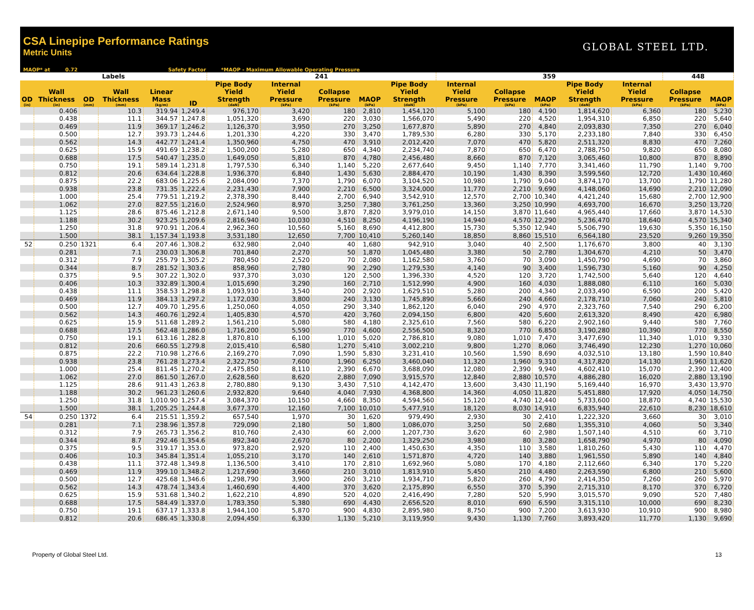CSA Linepipe Performance Ratings
Metric Units
GLOBAL STEEL LTD.
MAOP* at 0.72 Safety Factor *MAOP - Maximum Allowable Operating Pressure
| Labels | | | | | | 241 | | | | | 359 | | | | | 448 | |
| OD (in) | Wall Thickness (in) | OD (mm) | Wall Thickness (mm) | Linear Mass (kg/m) | ID | Pipe Body Yield Strength (daN) | Internal Yield Pressure (kPa) | Collapse Pressure (kPa) | MAOP (kPa) | Pipe Body Yield Strength (daN) | Internal Yield Pressure (kPa) | Collapse Pressure (kPa) | MAOP (kPa) | Pipe Body Yield Strength (daN) | Internal Yield Pressure (kPa) | Collapse Pressure (kPa) | MAOP (kPa) |
| | 0.406 | | 10.3 | 319.94 | 1,249.4 | 976,170 | 3,420 | 180 | 2,810 | 1,454,120 | 5,100 | 180 | 4,190 | 1,814,620 | 6,360 | 180 | 5,230 |
| | 0.438 | | 11.1 | 344.57 | 1,247.8 | 1,051,320 | 3,690 | 220 | 3,030 | 1,566,070 | 5,490 | 220 | 4,520 | 1,954,310 | 6,850 | 220 | 5,640 |
| | 0.469 | | 11.9 | 369.17 | 1,246.2 | 1,126,370 | 3,950 | 270 | 3,250 | 1,677,870 | 5,890 | 270 | 4,840 | 2,093,830 | 7,350 | 270 | 6,040 |
| | 0.500 | | 12.7 | 393.73 | 1,244.6 | 1,201,330 | 4,220 | 330 | 3,470 | 1,789,530 | 6,280 | 330 | 5,170 | 2,233,180 | 7,840 | 330 | 6,450 |
| | 0.562 | | 14.3 | 442.77 | 1,241.4 | 1,350,960 | 4,750 | 470 | 3,910 | 2,012,420 | 7,070 | 470 | 5,820 | 2,511,320 | 8,830 | 470 | 7,260 |
| | 0.625 | | 15.9 | 491.69 | 1,238.2 | 1,500,200 | 5,280 | 650 | 4,340 | 2,234,740 | 7,870 | 650 | 6,470 | 2,788,750 | 9,820 | 650 | 8,080 |
| | 0.688 | | 17.5 | 540.47 | 1,235.0 | 1,649,050 | 5,810 | 870 | 4,780 | 2,456,480 | 8,660 | 870 | 7,120 | 3,065,460 | 10,800 | 870 | 8,890 |
| | 0.750 | | 19.1 | 589.14 | 1,231.8 | 1,797,530 | 6,340 | 1,140 | 5,220 | 2,677,640 | 9,450 | 1,140 | 7,770 | 3,341,460 | 11,790 | 1,140 | 9,700 |
| | 0.812 | | 20.6 | 634.64 | 1,228.8 | 1,936,370 | 6,840 | 1,430 | 5,630 | 2,884,470 | 10,190 | 1,430 | 8,390 | 3,599,560 | 12,720 | 1,430 | 10,460 |
| | 0.875 | | 22.2 | 683.06 | 1,225.6 | 2,084,090 | 7,370 | 1,790 | 6,070 | 3,104,520 | 10,980 | 1,790 | 9,040 | 3,874,170 | 13,700 | 1,790 | 11,280 |
| | 0.938 | | 23.8 | 731.35 | 1,222.4 | 2,231,430 | 7,900 | 2,210 | 6,500 | 3,324,000 | 11,770 | 2,210 | 9,690 | 4,148,060 | 14,690 | 2,210 | 12,090 |
| | 1.000 | | 25.4 | 779.51 | 1,219.2 | 2,378,390 | 8,440 | 2,700 | 6,940 | 3,542,910 | 12,570 | 2,700 | 10,340 | 4,421,240 | 15,680 | 2,700 | 12,900 |
| | 1.062 | | 27.0 | 827.55 | 1,216.0 | 2,524,960 | 8,970 | 3,250 | 7,380 | 3,761,250 | 13,360 | 3,250 | 10,990 | 4,693,700 | 16,670 | 3,250 | 13,720 |
| | 1.125 | | 28.6 | 875.46 | 1,212.8 | 2,671,140 | 9,500 | 3,870 | 7,820 | 3,979,010 | 14,150 | 3,870 | 11,640 | 4,965,440 | 17,660 | 3,870 | 14,530 |
| | 1.188 | | 30.2 | 923.25 | 1,209.6 | 2,816,940 | 10,030 | 4,510 | 8,250 | 4,196,190 | 14,940 | 4,570 | 12,290 | 5,236,470 | 18,640 | 4,570 | 15,340 |
| | 1.250 | | 31.8 | 970.91 | 1,206.4 | 2,962,360 | 10,560 | 5,160 | 8,690 | 4,412,800 | 15,730 | 5,350 | 12,940 | 5,506,790 | 19,630 | 5,350 | 16,150 |
| | 1.500 | | 38.1 | 1,157.34 | 1,193.8 | 3,531,180 | 12,650 | 7,700 | 10,410 | 5,260,140 | 18,850 | 8,860 | 15,510 | 6,564,180 | 23,520 | 9,260 | 19,350 |
| 52 | 0.250 | 1321 | 6.4 | 207.46 | 1,308.2 | 632,980 | 2,040 | 40 | 1,680 | 942,910 | 3,040 | 40 | 2,500 | 1,176,670 | 3,800 | 40 | 3,130 |
| | 0.281 | | 7.1 | 230.03 | 1,306.8 | 701,840 | 2,270 | 50 | 1,870 | 1,045,480 | 3,380 | 50 | 2,780 | 1,304,670 | 4,210 | 50 | 3,470 |
| | 0.312 | | 7.9 | 255.79 | 1,305.2 | 780,450 | 2,520 | 70 | 2,080 | 1,162,580 | 3,760 | 70 | 3,090 | 1,450,790 | 4,690 | 70 | 3,860 |
| | 0.344 | | 8.7 | 281.52 | 1,303.6 | 858,960 | 2,780 | 90 | 2,290 | 1,279,530 | 4,140 | 90 | 3,400 | 1,596,730 | 5,160 | 90 | 4,250 |
| | 0.375 | | 9.5 | 307.22 | 1,302.0 | 937,370 | 3,030 | 120 | 2,500 | 1,396,330 | 4,520 | 120 | 3,720 | 1,742,500 | 5,640 | 120 | 4,640 |
| | 0.406 | | 10.3 | 332.89 | 1,300.4 | 1,015,690 | 3,290 | 160 | 2,710 | 1,512,990 | 4,900 | 160 | 4,030 | 1,888,080 | 6,110 | 160 | 5,030 |
| | 0.438 | | 11.1 | 358.53 | 1,298.8 | 1,093,910 | 3,540 | 200 | 2,920 | 1,629,510 | 5,280 | 200 | 4,340 | 2,033,490 | 6,590 | 200 | 5,420 |
| | 0.469 | | 11.9 | 384.13 | 1,297.2 | 1,172,030 | 3,800 | 240 | 3,130 | 1,745,890 | 5,660 | 240 | 4,660 | 2,178,710 | 7,060 | 240 | 5,810 |
| | 0.500 | | 12.7 | 409.70 | 1,295.6 | 1,250,060 | 4,050 | 290 | 3,340 | 1,862,120 | 6,040 | 290 | 4,970 | 2,323,760 | 7,540 | 290 | 6,200 |
| | 0.562 | | 14.3 | 460.76 | 1,292.4 | 1,405,830 | 4,570 | 420 | 3,760 | 2,094,150 | 6,800 | 420 | 5,600 | 2,613,320 | 8,490 | 420 | 6,980 |
| | 0.625 | | 15.9 | 511.68 | 1,289.2 | 1,561,210 | 5,080 | 580 | 4,180 | 2,325,610 | 7,560 | 580 | 6,220 | 2,902,160 | 9,440 | 580 | 7,760 |
| | 0.688 | | 17.5 | 562.48 | 1,286.0 | 1,716,200 | 5,590 | 770 | 4,600 | 2,556,500 | 8,320 | 770 | 6,850 | 3,190,280 | 10,390 | 770 | 8,550 |
| | 0.750 | | 19.1 | 613.16 | 1,282.8 | 1,870,810 | 6,100 | 1,010 | 5,020 | 2,786,810 | 9,080 | 1,010 | 7,470 | 3,477,690 | 11,340 | 1,010 | 9,330 |
| | 0.812 | | 20.6 | 660.55 | 1,279.8 | 2,015,410 | 6,580 | 1,270 | 5,410 | 3,002,210 | 9,800 | 1,270 | 8,060 | 3,746,490 | 12,230 | 1,270 | 10,060 |
| | 0.875 | | 22.2 | 710.98 | 1,276.6 | 2,169,270 | 7,090 | 1,590 | 5,830 | 3,231,410 | 10,560 | 1,590 | 8,690 | 4,032,510 | 13,180 | 1,590 | 10,840 |
| | 0.938 | | 23.8 | 761.28 | 1,273.4 | 2,322,750 | 7,600 | 1,960 | 6,250 | 3,460,040 | 11,320 | 1,960 | 9,310 | 4,317,820 | 14,130 | 1,960 | 11,620 |
| | 1.000 | | 25.4 | 811.45 | 1,270.2 | 2,475,850 | 8,110 | 2,390 | 6,670 | 3,688,090 | 12,080 | 2,390 | 9,940 | 4,602,410 | 15,070 | 2,390 | 12,400 |
| | 1.062 | | 27.0 | 861.50 | 1,267.0 | 2,628,560 | 8,620 | 2,880 | 7,090 | 3,915,570 | 12,840 | 2,880 | 10,570 | 4,886,280 | 16,020 | 2,880 | 13,190 |
| | 1.125 | | 28.6 | 911.43 | 1,263.8 | 2,780,880 | 9,130 | 3,430 | 7,510 | 4,142,470 | 13,600 | 3,430 | 11,190 | 5,169,440 | 16,970 | 3,430 | 13,970 |
| | 1.188 | | 30.2 | 961.23 | 1,260.6 | 2,932,820 | 9,640 | 4,040 | 7,930 | 4,368,800 | 14,360 | 4,050 | 11,820 | 5,451,880 | 17,920 | 4,050 | 14,750 |
| | 1.250 | | 31.8 | 1,010.90 | 1,257.4 | 3,084,370 | 10,150 | 4,660 | 8,350 | 4,594,560 | 15,120 | 4,740 | 12,440 | 5,733,600 | 18,870 | 4,740 | 15,530 |
| | 1.500 | | 38.1 | 1,205.25 | 1,244.8 | 3,677,370 | 12,160 | 7,100 | 10,010 | 5,477,910 | 18,120 | 8,030 | 14,910 | 6,835,940 | 22,610 | 8,230 | 18,610 |
| 54 | 0.250 | 1372 | 6.4 | 215.51 | 1,359.2 | 657,540 | 1,970 | 30 | 1,620 | 979,490 | 2,930 | 30 | 2,410 | 1,222,320 | 3,660 | 30 | 3,010 |
| | 0.281 | | 7.1 | 238.96 | 1,357.8 | 729,090 | 2,180 | 50 | 1,800 | 1,086,070 | 3,250 | 50 | 2,680 | 1,355,310 | 4,060 | 50 | 3,340 |
| | 0.312 | | 7.9 | 265.73 | 1,356.2 | 810,760 | 2,430 | 60 | 2,000 | 1,207,730 | 3,620 | 60 | 2,980 | 1,507,140 | 4,510 | 60 | 3,710 |
| | 0.344 | | 8.7 | 292.46 | 1,354.6 | 892,340 | 2,670 | 80 | 2,200 | 1,329,250 | 3,980 | 80 | 3,280 | 1,658,790 | 4,970 | 80 | 4,090 |
| | 0.375 | | 9.5 | 319.17 | 1,353.0 | 973,820 | 2,920 | 110 | 2,400 | 1,450,630 | 4,350 | 110 | 3,580 | 1,810,260 | 5,430 | 110 | 4,470 |
| | 0.406 | | 10.3 | 345.84 | 1,351.4 | 1,055,210 | 3,170 | 140 | 2,610 | 1,571,870 | 4,720 | 140 | 3,880 | 1,961,550 | 5,890 | 140 | 4,840 |
| | 0.438 | | 11.1 | 372.48 | 1,349.8 | 1,136,500 | 3,410 | 170 | 2,810 | 1,692,960 | 5,080 | 170 | 4,180 | 2,112,660 | 6,340 | 170 | 5,220 |
| | 0.469 | | 11.9 | 399.10 | 1,348.2 | 1,217,690 | 3,660 | 210 | 3,010 | 1,813,910 | 5,450 | 210 | 4,480 | 2,263,590 | 6,800 | 210 | 5,600 |
| | 0.500 | | 12.7 | 425.68 | 1,346.6 | 1,298,790 | 3,900 | 260 | 3,210 | 1,934,710 | 5,820 | 260 | 4,790 | 2,414,350 | 7,260 | 260 | 5,970 |
| | 0.562 | | 14.3 | 478.74 | 1,343.4 | 1,460,690 | 4,400 | 370 | 3,620 | 2,175,890 | 6,550 | 370 | 5,390 | 2,715,310 | 8,170 | 370 | 6,720 |
| | 0.625 | | 15.9 | 531.68 | 1,340.2 | 1,622,210 | 4,890 | 520 | 4,020 | 2,416,490 | 7,280 | 520 | 5,990 | 3,015,570 | 9,090 | 520 | 7,480 |
| | 0.688 | | 17.5 | 584.49 | 1,337.0 | 1,783,350 | 5,380 | 690 | 4,430 | 2,656,520 | 8,010 | 690 | 6,590 | 3,315,110 | 10,000 | 690 | 8,230 |
| | 0.750 | | 19.1 | 637.17 | 1,333.8 | 1,944,100 | 5,870 | 900 | 4,830 | 2,895,980 | 8,750 | 900 | 7,200 | 3,613,930 | 10,910 | 900 | 8,980 |
| | 0.812 | | 20.6 | 686.45 | 1,330.8 | 2,094,450 | 6,330 | 1,130 | 5,210 | 3,119,950 | 9,430 | 1,130 | 7,760 | 3,893,420 | 11,770 | 1,130 | 9,690 |
Property of Global Steel Ltd. 13